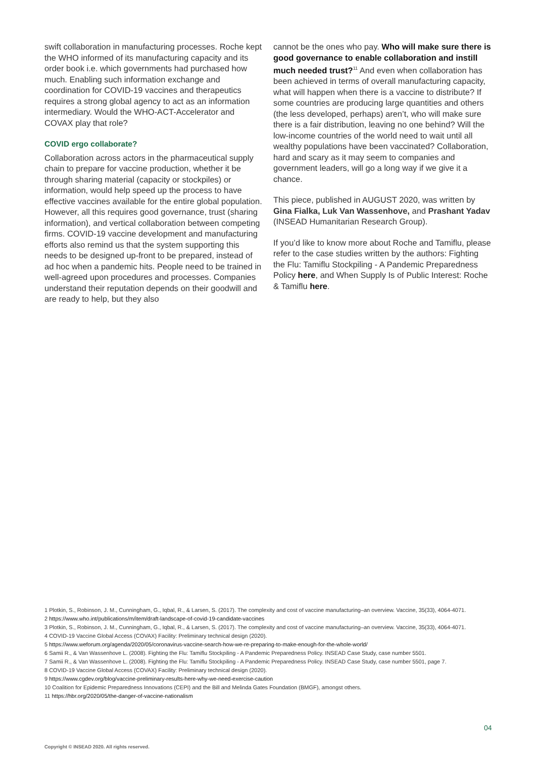swift collaboration in manufacturing processes. Roche kept the WHO informed of its manufacturing capacity and its order book i.e. which governments had purchased how much. Enabling such information exchange and coordination for COVID-19 vaccines and therapeutics requires a strong global agency to act as an information intermediary. Would the WHO-ACT-Accelerator and COVAX play that role?
COVID ergo collaborate?
Collaboration across actors in the pharmaceutical supply chain to prepare for vaccine production, whether it be through sharing material (capacity or stockpiles) or information, would help speed up the process to have effective vaccines available for the entire global population. However, all this requires good governance, trust (sharing information), and vertical collaboration between competing firms. COVID-19 vaccine development and manufacturing efforts also remind us that the system supporting this needs to be designed up-front to be prepared, instead of ad hoc when a pandemic hits. People need to be trained in well-agreed upon procedures and processes. Companies understand their reputation depends on their goodwill and are ready to help, but they also
cannot be the ones who pay. Who will make sure there is good governance to enable collaboration and instill much needed trust?<sup>11</sup> And even when collaboration has been achieved in terms of overall manufacturing capacity, what will happen when there is a vaccine to distribute? If some countries are producing large quantities and others (the less developed, perhaps) aren’t, who will make sure there is a fair distribution, leaving no one behind? Will the low-income countries of the world need to wait until all wealthy populations have been vaccinated? Collaboration, hard and scary as it may seem to companies and government leaders, will go a long way if we give it a chance.
This piece, published in AUGUST 2020, was written by Gina Fialka, Luk Van Wassenhove, and Prashant Yadav (INSEAD Humanitarian Research Group).
If you’d like to know more about Roche and Tamiflu, please refer to the case studies written by the authors: Fighting the Flu: Tamiflu Stockpiling - A Pandemic Preparedness Policy here, and When Supply Is of Public Interest: Roche & Tamiflu here.
1 Plotkin, S., Robinson, J. M., Cunningham, G., Iqbal, R., & Larsen, S. (2017). The complexity and cost of vaccine manufacturing–an overview. Vaccine, 35(33), 4064-4071.
2 https://www.who.int/publications/m/item/draft-landscape-of-covid-19-candidate-vaccines
3 Plotkin, S., Robinson, J. M., Cunningham, G., Iqbal, R., & Larsen, S. (2017). The complexity and cost of vaccine manufacturing–an overview. Vaccine, 35(33), 4064-4071.
4 COVID-19 Vaccine Global Access (COVAX) Facility: Preliminary technical design (2020).
5 https://www.weforum.org/agenda/2020/05/coronavirus-vaccine-search-how-we-re-preparing-to-make-enough-for-the-whole-world/
6 Samii R., & Van Wassenhove L. (2008). Fighting the Flu: Tamiflu Stockpiling - A Pandemic Preparedness Policy. INSEAD Case Study, case number 5501.
7 Samii R., & Van Wassenhove L. (2008). Fighting the Flu: Tamiflu Stockpiling - A Pandemic Preparedness Policy. INSEAD Case Study, case number 5501, page 7.
8 COVID-19 Vaccine Global Access (COVAX) Facility: Preliminary technical design (2020).
9 https://www.cgdev.org/blog/vaccine-preliminary-results-here-why-we-need-exercise-caution
10 Coalition for Epidemic Preparedness Innovations (CEPI) and the Bill and Melinda Gates Foundation (BMGF), amongst others.
11 https://hbr.org/2020/05/the-danger-of-vaccine-nationalism
04
Copyright © INSEAD 2020. All rights reserved.